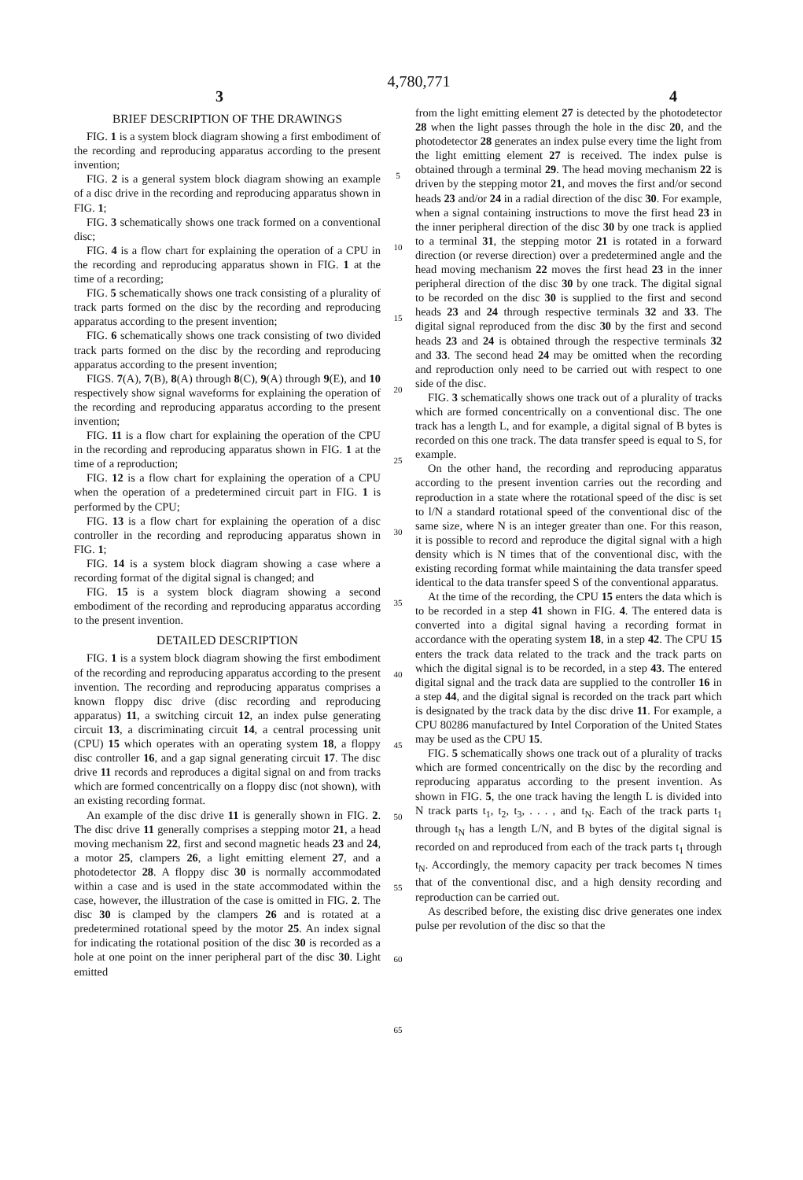4,780,771
3 4
BRIEF DESCRIPTION OF THE DRAWINGS
FIG. 1 is a system block diagram showing a first embodiment of the recording and reproducing apparatus according to the present invention;
FIG. 2 is a general system block diagram showing an example of a disc drive in the recording and reproducing apparatus shown in FIG. 1;
FIG. 3 schematically shows one track formed on a conventional disc;
FIG. 4 is a flow chart for explaining the operation of a CPU in the recording and reproducing apparatus shown in FIG. 1 at the time of a recording;
FIG. 5 schematically shows one track consisting of a plurality of track parts formed on the disc by the recording and reproducing apparatus according to the present invention;
FIG. 6 schematically shows one track consisting of two divided track parts formed on the disc by the recording and reproducing apparatus according to the present invention;
FIGS. 7(A), 7(B), 8(A) through 8(C), 9(A) through 9(E), and 10 respectively show signal waveforms for explaining the operation of the recording and reproducing apparatus according to the present invention;
FIG. 11 is a flow chart for explaining the operation of the CPU in the recording and reproducing apparatus shown in FIG. 1 at the time of a reproduction;
FIG. 12 is a flow chart for explaining the operation of a CPU when the operation of a predetermined circuit part in FIG. 1 is performed by the CPU;
FIG. 13 is a flow chart for explaining the operation of a disc controller in the recording and reproducing apparatus shown in FIG. 1;
FIG. 14 is a system block diagram showing a case where a recording format of the digital signal is changed; and
FIG. 15 is a system block diagram showing a second embodiment of the recording and reproducing apparatus according to the present invention.
DETAILED DESCRIPTION
FIG. 1 is a system block diagram showing the first embodiment of the recording and reproducing apparatus according to the present invention. The recording and reproducing apparatus comprises a known floppy disc drive (disc recording and reproducing apparatus) 11, a switching circuit 12, an index pulse generating circuit 13, a discriminating circuit 14, a central processing unit (CPU) 15 which operates with an operating system 18, a floppy disc controller 16, and a gap signal generating circuit 17. The disc drive 11 records and reproduces a digital signal on and from tracks which are formed concentrically on a floppy disc (not shown), with an existing recording format.
An example of the disc drive 11 is generally shown in FIG. 2. The disc drive 11 generally comprises a stepping motor 21, a head moving mechanism 22, first and second magnetic heads 23 and 24, a motor 25, clampers 26, a light emitting element 27, and a photodetector 28. A floppy disc 30 is normally accommodated within a case and is used in the state accommodated within the case, however, the illustration of the case is omitted in FIG. 2. The disc 30 is clamped by the clampers 26 and is rotated at a predetermined rotational speed by the motor 25. An index signal for indicating the rotational position of the disc 30 is recorded as a hole at one point on the inner peripheral part of the disc 30. Light emitted
5
10
15
20
25
30
35
40
45
50
55
60
65
from the light emitting element 27 is detected by the photodetector 28 when the light passes through the hole in the disc 20, and the photodetector 28 generates an index pulse every time the light from the light emitting element 27 is received. The index pulse is obtained through a terminal 29. The head moving mechanism 22 is driven by the stepping motor 21, and moves the first and/or second heads 23 and/or 24 in a radial direction of the disc 30. For example, when a signal containing instructions to move the first head 23 in the inner peripheral direction of the disc 30 by one track is applied to a terminal 31, the stepping motor 21 is rotated in a forward direction (or reverse direction) over a predetermined angle and the head moving mechanism 22 moves the first head 23 in the inner peripheral direction of the disc 30 by one track. The digital signal to be recorded on the disc 30 is supplied to the first and second heads 23 and 24 through respective terminals 32 and 33. The digital signal reproduced from the disc 30 by the first and second heads 23 and 24 is obtained through the respective terminals 32 and 33. The second head 24 may be omitted when the recording and reproduction only need to be carried out with respect to one side of the disc.
FIG. 3 schematically shows one track out of a plurality of tracks which are formed concentrically on a conventional disc. The one track has a length L, and for example, a digital signal of B bytes is recorded on this one track. The data transfer speed is equal to S, for example.
On the other hand, the recording and reproducing apparatus according to the present invention carries out the recording and reproduction in a state where the rotational speed of the disc is set to l/N a standard rotational speed of the conventional disc of the same size, where N is an integer greater than one. For this reason, it is possible to record and reproduce the digital signal with a high density which is N times that of the conventional disc, with the existing recording format while maintaining the data transfer speed identical to the data transfer speed S of the conventional apparatus.
At the time of the recording, the CPU 15 enters the data which is to be recorded in a step 41 shown in FIG. 4. The entered data is converted into a digital signal having a recording format in accordance with the operating system 18, in a step 42. The CPU 15 enters the track data related to the track and the track parts on which the digital signal is to be recorded, in a step 43. The entered digital signal and the track data are supplied to the controller 16 in a step 44, and the digital signal is recorded on the track part which is designated by the track data by the disc drive 11. For example, a CPU 80286 manufactured by Intel Corporation of the United States may be used as the CPU 15.
FIG. 5 schematically shows one track out of a plurality of tracks which are formed concentrically on the disc by the recording and reproducing apparatus according to the present invention. As shown in FIG. 5, the one track having the length L is divided into N track parts t<sub>1</sub>, t<sub>2</sub>, t<sub>3</sub>, . . . , and t<sub>N</sub>. Each of the track parts t<sub>1</sub> through t<sub>N</sub> has a length L/N, and B bytes of the digital signal is recorded on and reproduced from each of the track parts t<sub>1</sub> through t<sub>N</sub>. Accordingly, the memory capacity per track becomes N times that of the conventional disc, and a high density recording and reproduction can be carried out.
As described before, the existing disc drive generates one index pulse per revolution of the disc so that the